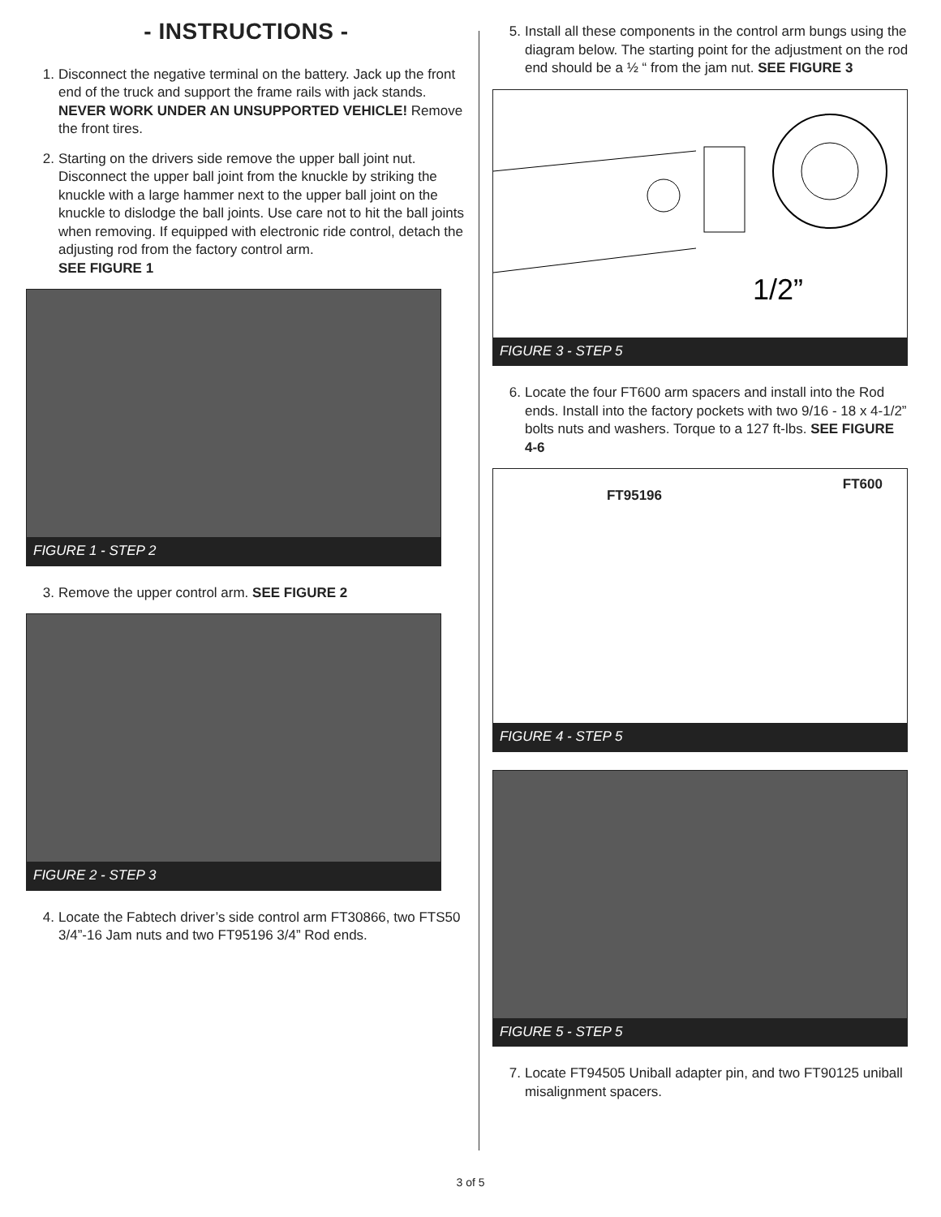- INSTRUCTIONS -
1. Disconnect the negative terminal on the battery. Jack up the front end of the truck and support the frame rails with jack stands. NEVER WORK UNDER AN UNSUPPORTED VEHICLE! Remove the front tires.
2. Starting on the drivers side remove the upper ball joint nut. Disconnect the upper ball joint from the knuckle by striking the knuckle with a large hammer next to the upper ball joint on the knuckle to dislodge the ball joints. Use care not to hit the ball joints when removing. If equipped with electronic ride control, detach the adjusting rod from the factory control arm.
SEE FIGURE 1
FIGURE 1 - STEP 2
3. Remove the upper control arm. SEE FIGURE 2
FIGURE 2 - STEP 3
4. Locate the Fabtech driver’s side control arm FT30866, two FTS50 3/4”-16 Jam nuts and two FT95196 3/4” Rod ends.
5. Install all these components in the control arm bungs using the diagram below. The starting point for the adjustment on the rod end should be a ½ “ from the jam nut. SEE FIGURE 3
1/2”
FIGURE 3 - STEP 5
6. Locate the four FT600 arm spacers and install into the Rod ends. Install into the factory pockets with two 9/16 - 18 x 4-1/2” bolts nuts and washers. Torque to a 127 ft-lbs. SEE FIGURE 4-6
FT95196 FT600
FIGURE 4 - STEP 5
FIGURE 5 - STEP 5
7. Locate FT94505 Uniball adapter pin, and two FT90125 uniball misalignment spacers.
3 of 5